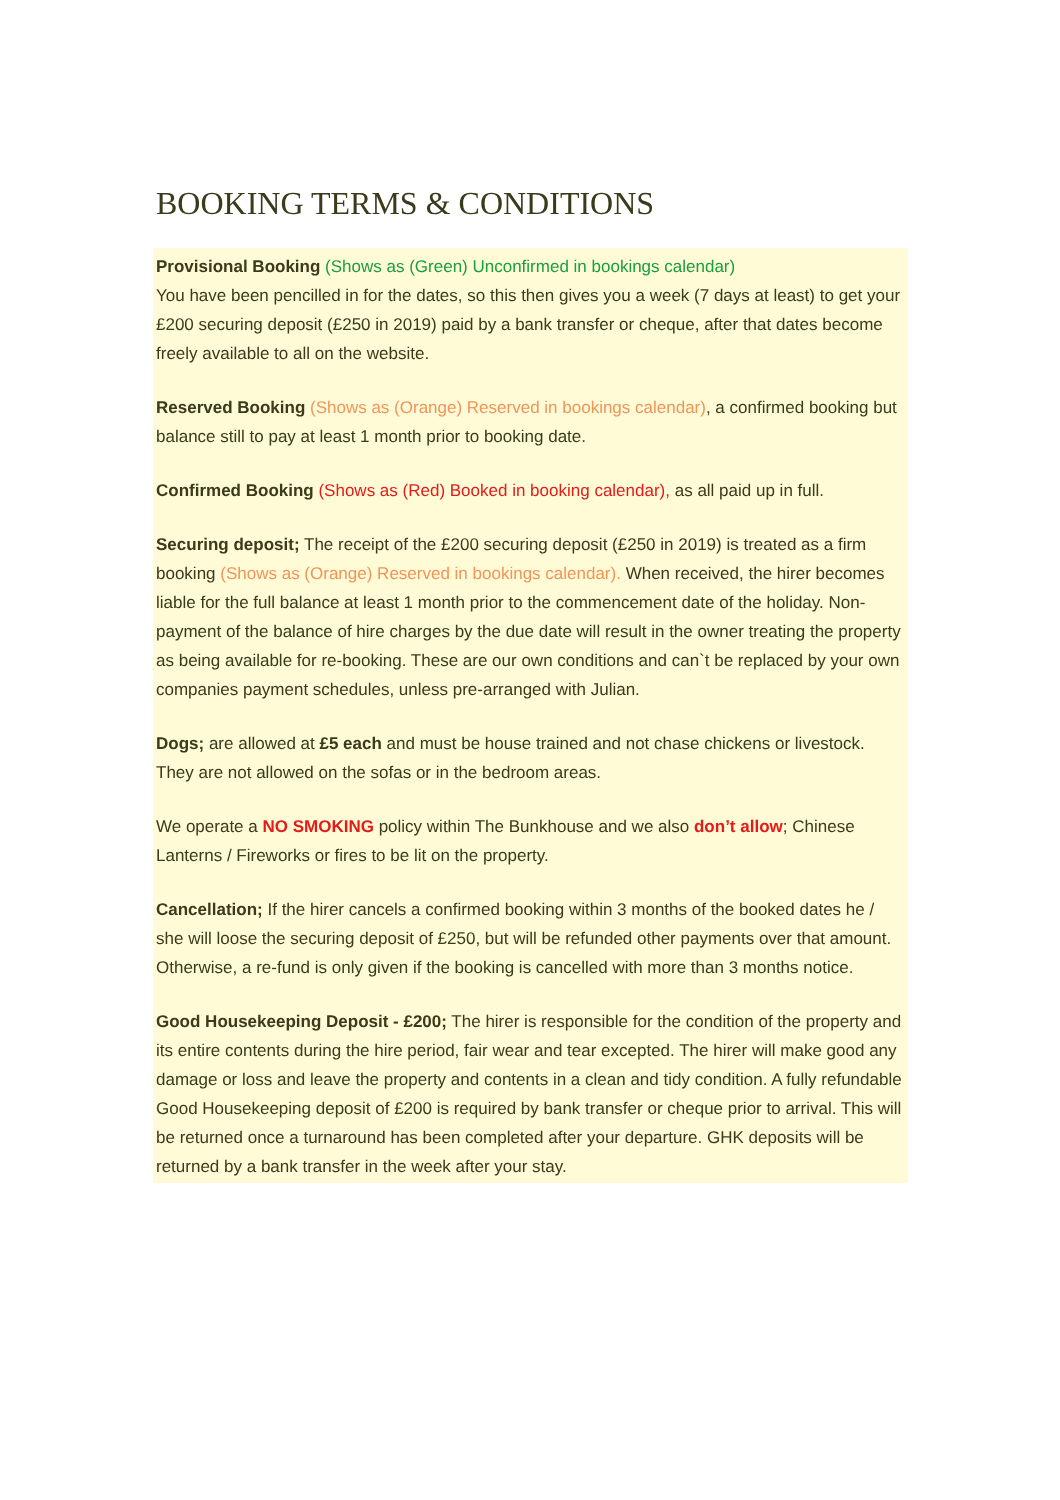BOOKING TERMS & CONDITIONS
Provisional Booking (Shows as (Green) Unconfirmed in bookings calendar)
You have been pencilled in for the dates, so this then gives you a week (7 days at least) to get your £200 securing deposit (£250 in 2019) paid by a bank transfer or cheque, after that dates become freely available to all on the website.
Reserved Booking (Shows as (Orange) Reserved in bookings calendar), a confirmed booking but balance still to pay at least 1 month prior to booking date.
Confirmed Booking (Shows as (Red) Booked in booking calendar), as all paid up in full.
Securing deposit; The receipt of the £200 securing deposit (£250 in 2019) is treated as a firm booking (Shows as (Orange) Reserved in bookings calendar). When received, the hirer becomes liable for the full balance at least 1 month prior to the commencement date of the holiday. Non-payment of the balance of hire charges by the due date will result in the owner treating the property as being available for re-booking. These are our own conditions and can`t be replaced by your own companies payment schedules, unless pre-arranged with Julian.
Dogs; are allowed at £5 each and must be house trained and not chase chickens or livestock. They are not allowed on the sofas or in the bedroom areas.
We operate a NO SMOKING policy within The Bunkhouse and we also don’t allow; Chinese Lanterns / Fireworks or fires to be lit on the property.
Cancellation; If the hirer cancels a confirmed booking within 3 months of the booked dates he / she will loose the securing deposit of £250, but will be refunded other payments over that amount. Otherwise, a re-fund is only given if the booking is cancelled with more than 3 months notice.
Good Housekeeping Deposit - £200; The hirer is responsible for the condition of the property and its entire contents during the hire period, fair wear and tear excepted. The hirer will make good any damage or loss and leave the property and contents in a clean and tidy condition. A fully refundable Good Housekeeping deposit of £200 is required by bank transfer or cheque prior to arrival. This will be returned once a turnaround has been completed after your departure. GHK deposits will be returned by a bank transfer in the week after your stay.